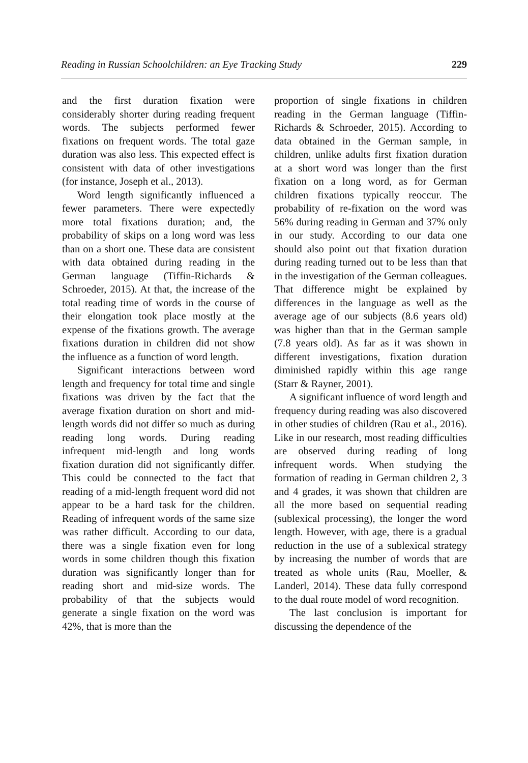Reading in Russian Schoolchildren: an Eye Tracking Study 229
and the first duration fixation were considerably shorter during reading frequent words. The subjects performed fewer fixations on frequent words. The total gaze duration was also less. This expected effect is consistent with data of other investigations (for instance, Joseph et al., 2013).
Word length significantly influenced a fewer parameters. There were expectedly more total fixations duration; and, the probability of skips on a long word was less than on a short one. These data are consistent with data obtained during reading in the German language (Tiffin-Richards & Schroeder, 2015). At that, the increase of the total reading time of words in the course of their elongation took place mostly at the expense of the fixations growth. The average fixations duration in children did not show the influence as a function of word length.
Significant interactions between word length and frequency for total time and single fixations was driven by the fact that the average fixation duration on short and mid-length words did not differ so much as during reading long words. During reading infrequent mid-length and long words fixation duration did not significantly differ. This could be connected to the fact that reading of a mid-length frequent word did not appear to be a hard task for the children. Reading of infrequent words of the same size was rather difficult. According to our data, there was a single fixation even for long words in some children though this fixation duration was significantly longer than for reading short and mid-size words. The probability of that the subjects would generate a single fixation on the word was 42%, that is more than the
proportion of single fixations in children reading in the German language (Tiffin-Richards & Schroeder, 2015). According to data obtained in the German sample, in children, unlike adults first fixation duration at a short word was longer than the first fixation on a long word, as for German children fixations typically reoccur. The probability of re-fixation on the word was 56% during reading in German and 37% only in our study. According to our data one should also point out that fixation duration during reading turned out to be less than that in the investigation of the German colleagues. That difference might be explained by differences in the language as well as the average age of our subjects (8.6 years old) was higher than that in the German sample (7.8 years old). As far as it was shown in different investigations, fixation duration diminished rapidly within this age range (Starr & Rayner, 2001).
A significant influence of word length and frequency during reading was also discovered in other studies of children (Rau et al., 2016). Like in our research, most reading difficulties are observed during reading of long infrequent words. When studying the formation of reading in German children 2, 3 and 4 grades, it was shown that children are all the more based on sequential reading (sublexical processing), the longer the word length. However, with age, there is a gradual reduction in the use of a sublexical strategy by increasing the number of words that are treated as whole units (Rau, Moeller, & Landerl, 2014). These data fully correspond to the dual route model of word recognition.
The last conclusion is important for discussing the dependence of the